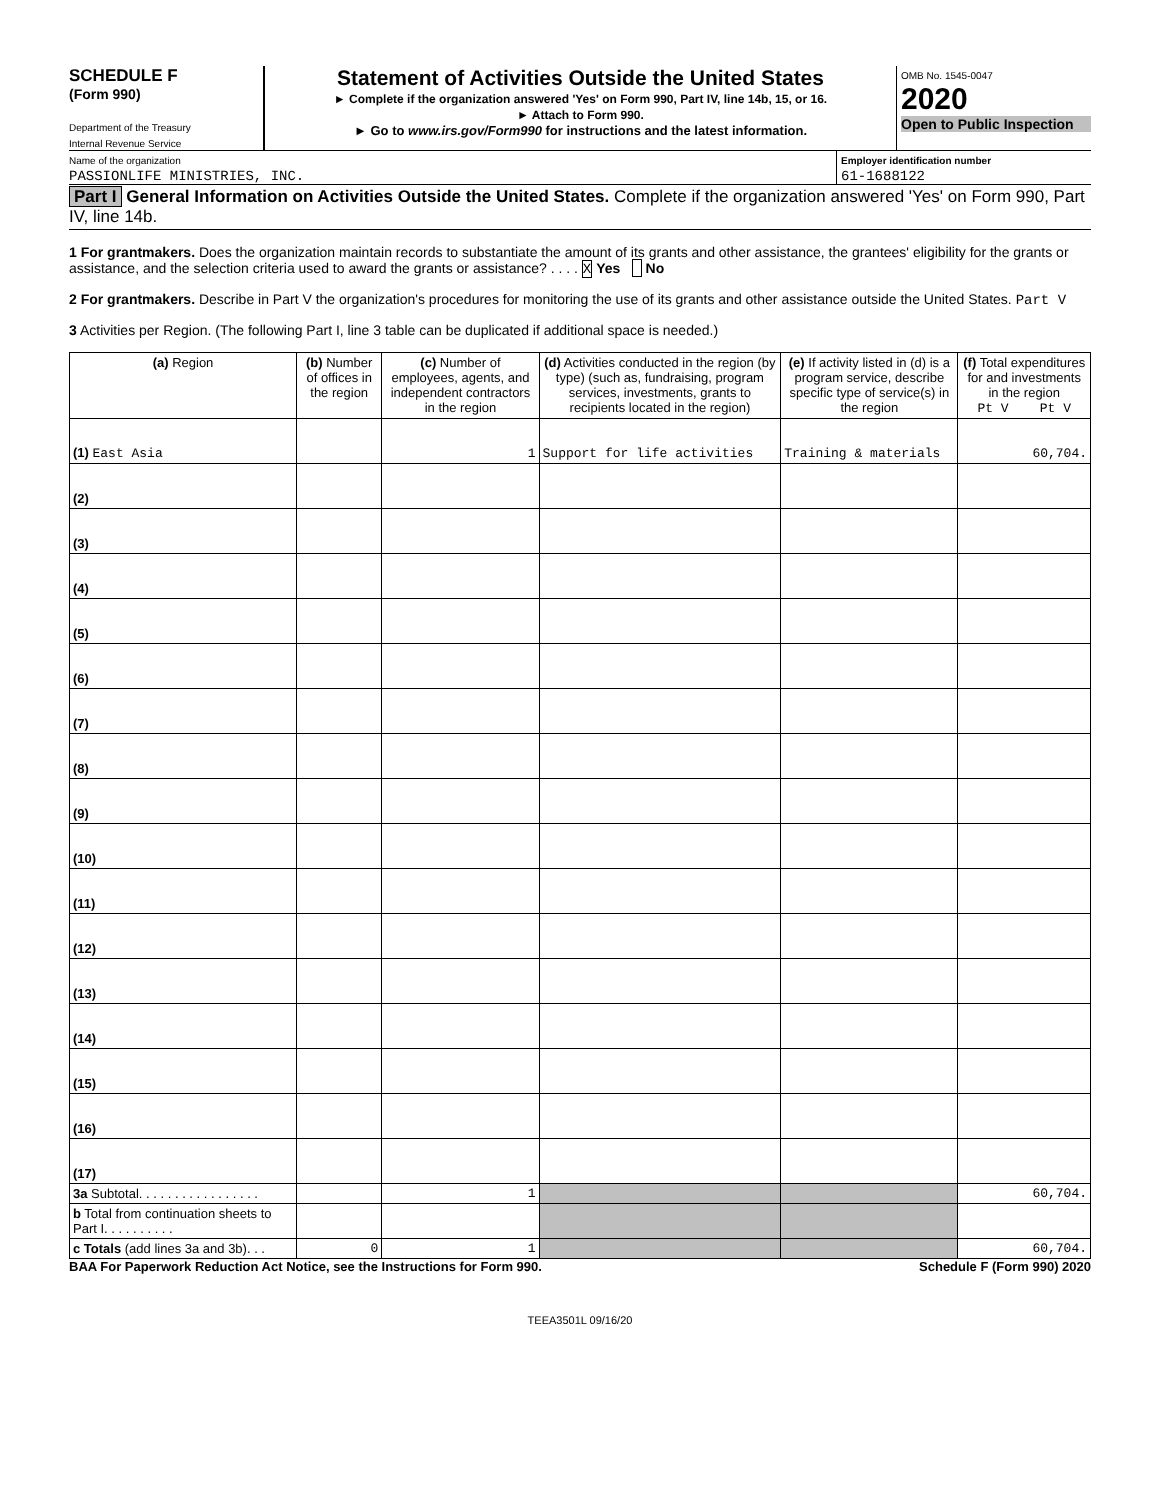SCHEDULE F
(Form 990)
Department of the Treasury
Internal Revenue Service
Statement of Activities Outside the United States
► Complete if the organization answered 'Yes' on Form 990, Part IV, line 14b, 15, or 16.
► Attach to Form 990.
► Go to www.irs.gov/Form990 for instructions and the latest information.
OMB No. 1545-0047
2020
Open to Public Inspection
Name of the organization
PASSIONLIFE MINISTRIES, INC.
Employer identification number
61-1688122
Part I General Information on Activities Outside the United States. Complete if the organization answered 'Yes' on Form 990, Part IV, line 14b.
1 For grantmakers. Does the organization maintain records to substantiate the amount of its grants and other assistance, the grantees' eligibility for the grants or assistance, and the selection criteria used to award the grants or assistance? . . . . X Yes No
2 For grantmakers. Describe in Part V the organization's procedures for monitoring the use of its grants and other assistance outside the United States. Part V
3 Activities per Region. (The following Part I, line 3 table can be duplicated if additional space is needed.)
| (a) Region | (b) Number of offices in the region | (c) Number of employees, agents, and independent contractors in the region | (d) Activities conducted in the region (by type) (such as, fundraising, program services, investments, grants to recipients located in the region) | (e) If activity listed in (d) is a program service, describe specific type of service(s) in the region | (f) Total expenditures for and investments in the region Pt V Pt V |
| --- | --- | --- | --- | --- | --- |
| (1) East Asia | | 1 | Support for life activities | Training & materials | 60,704. |
| (2) | | | | | |
| (3) | | | | | |
| (4) | | | | | |
| (5) | | | | | |
| (6) | | | | | |
| (7) | | | | | |
| (8) | | | | | |
| (9) | | | | | |
| (10) | | | | | |
| (11) | | | | | |
| (12) | | | | | |
| (13) | | | | | |
| (14) | | | | | |
| (15) | | | | | |
| (16) | | | | | |
| (17) | | | | | |
| 3a Subtotal. . . . . . . . . . . . . . . . . | | 1 | | | 60,704. |
| b Total from continuation sheets to Part I. . . . . . . . . . | | | | | |
| c Totals (add lines 3a and 3b). . . | 0 | 1 | | | 60,704. |
BAA For Paperwork Reduction Act Notice, see the Instructions for Form 990. Schedule F (Form 990) 2020
TEEA3501L 09/16/20